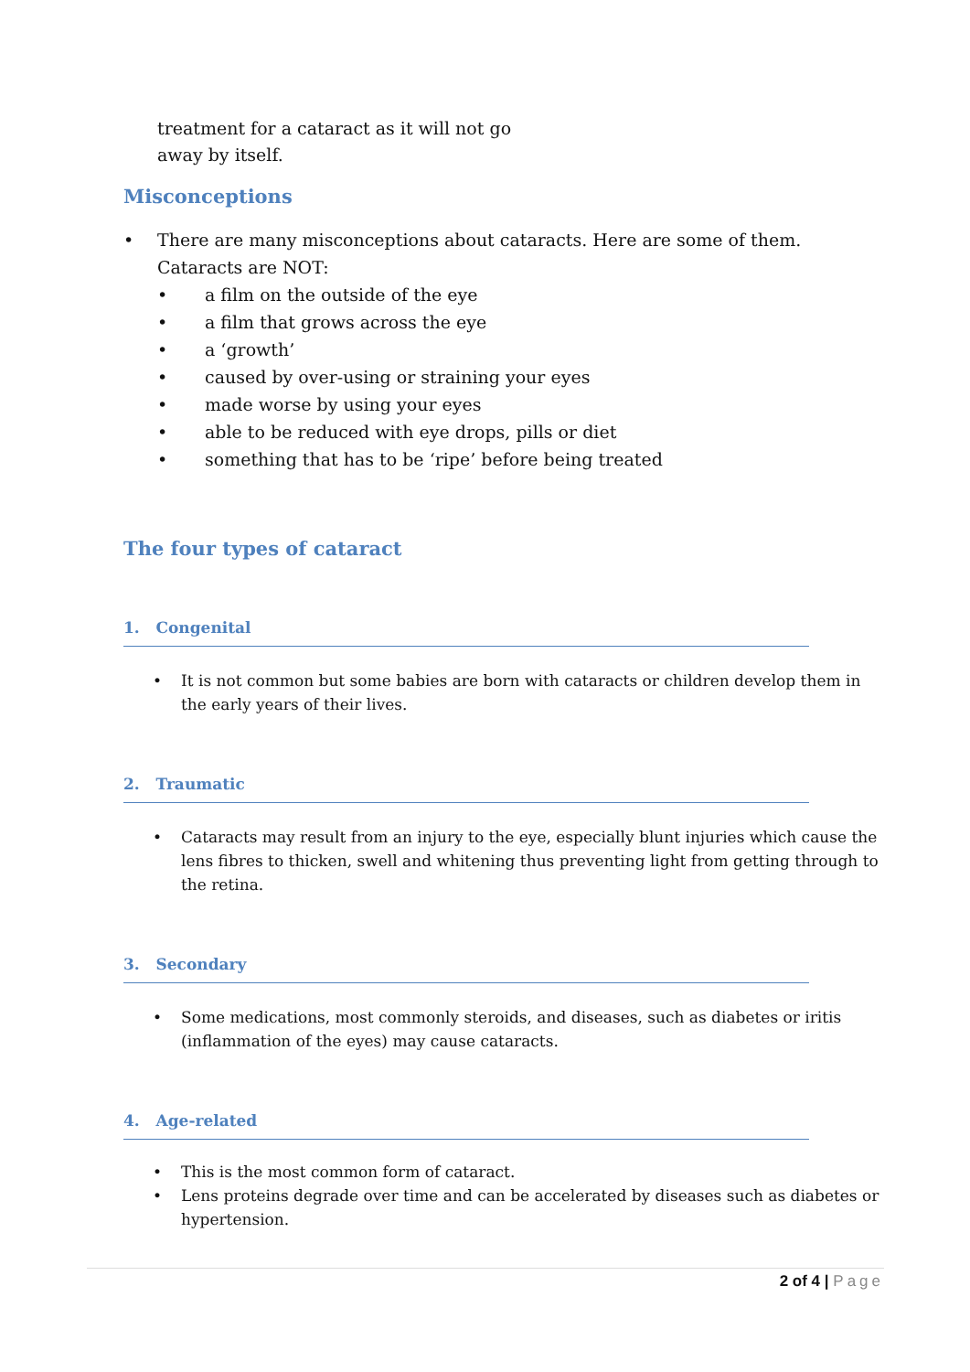treatment for a cataract as it will not go
away by itself.
Misconceptions
There are many misconceptions about cataracts. Here are some of them. Cataracts are NOT:
a film on the outside of the eye
a film that grows across the eye
a ‘growth’
caused by over-using or straining your eyes
made worse by using your eyes
able to be reduced with eye drops, pills or diet
something that has to be ‘ripe’ before being treated
The four types of cataract
1. Congenital
It is not common but some babies are born with cataracts or children develop them in the early years of their lives.
2. Traumatic
Cataracts may result from an injury to the eye, especially blunt injuries which cause the lens fibres to thicken, swell and whitening thus preventing light from getting through to the retina.
3. Secondary
Some medications, most commonly steroids, and diseases, such as diabetes or iritis (inflammation of the eyes) may cause cataracts.
4. Age-related
This is the most common form of cataract.
Lens proteins degrade over time and can be accelerated by diseases such as diabetes or hypertension.
2 of 4 | Page